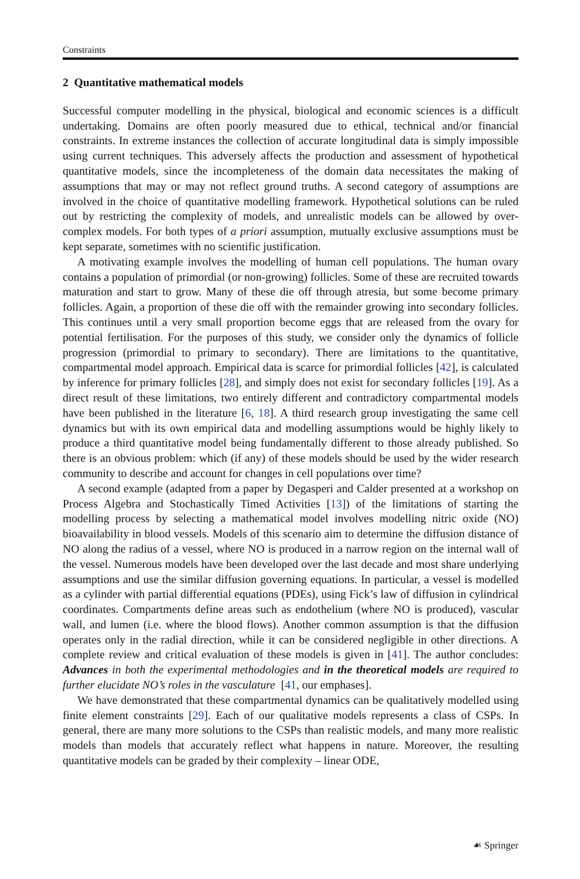Constraints
2 Quantitative mathematical models
Successful computer modelling in the physical, biological and economic sciences is a difficult undertaking. Domains are often poorly measured due to ethical, technical and/or financial constraints. In extreme instances the collection of accurate longitudinal data is simply impossible using current techniques. This adversely affects the production and assessment of hypothetical quantitative models, since the incompleteness of the domain data necessitates the making of assumptions that may or may not reflect ground truths. A second category of assumptions are involved in the choice of quantitative modelling framework. Hypothetical solutions can be ruled out by restricting the complexity of models, and unrealistic models can be allowed by over-complex models. For both types of a priori assumption, mutually exclusive assumptions must be kept separate, sometimes with no scientific justification.
A motivating example involves the modelling of human cell populations. The human ovary contains a population of primordial (or non-growing) follicles. Some of these are recruited towards maturation and start to grow. Many of these die off through atresia, but some become primary follicles. Again, a proportion of these die off with the remainder growing into secondary follicles. This continues until a very small proportion become eggs that are released from the ovary for potential fertilisation. For the purposes of this study, we consider only the dynamics of follicle progression (primordial to primary to secondary). There are limitations to the quantitative, compartmental model approach. Empirical data is scarce for primordial follicles [42], is calculated by inference for primary follicles [28], and simply does not exist for secondary follicles [19]. As a direct result of these limitations, two entirely different and contradictory compartmental models have been published in the literature [6, 18]. A third research group investigating the same cell dynamics but with its own empirical data and modelling assumptions would be highly likely to produce a third quantitative model being fundamentally different to those already published. So there is an obvious problem: which (if any) of these models should be used by the wider research community to describe and account for changes in cell populations over time?
A second example (adapted from a paper by Degasperi and Calder presented at a workshop on Process Algebra and Stochastically Timed Activities [13]) of the limitations of starting the modelling process by selecting a mathematical model involves modelling nitric oxide (NO) bioavailability in blood vessels. Models of this scenario aim to determine the diffusion distance of NO along the radius of a vessel, where NO is produced in a narrow region on the internal wall of the vessel. Numerous models have been developed over the last decade and most share underlying assumptions and use the similar diffusion governing equations. In particular, a vessel is modelled as a cylinder with partial differential equations (PDEs), using Fick’s law of diffusion in cylindrical coordinates. Compartments define areas such as endothelium (where NO is produced), vascular wall, and lumen (i.e. where the blood flows). Another common assumption is that the diffusion operates only in the radial direction, while it can be considered negligible in other directions. A complete review and critical evaluation of these models is given in [41]. The author concludes: Advances in both the experimental methodologies and in the theoretical models are required to further elucidate NO’s roles in the vasculature [41, our emphases].
We have demonstrated that these compartmental dynamics can be qualitatively modelled using finite element constraints [29]. Each of our qualitative models represents a class of CSPs. In general, there are many more solutions to the CSPs than realistic models, and many more realistic models than models that accurately reflect what happens in nature. Moreover, the resulting quantitative models can be graded by their complexity – linear ODE,
☙ Springer